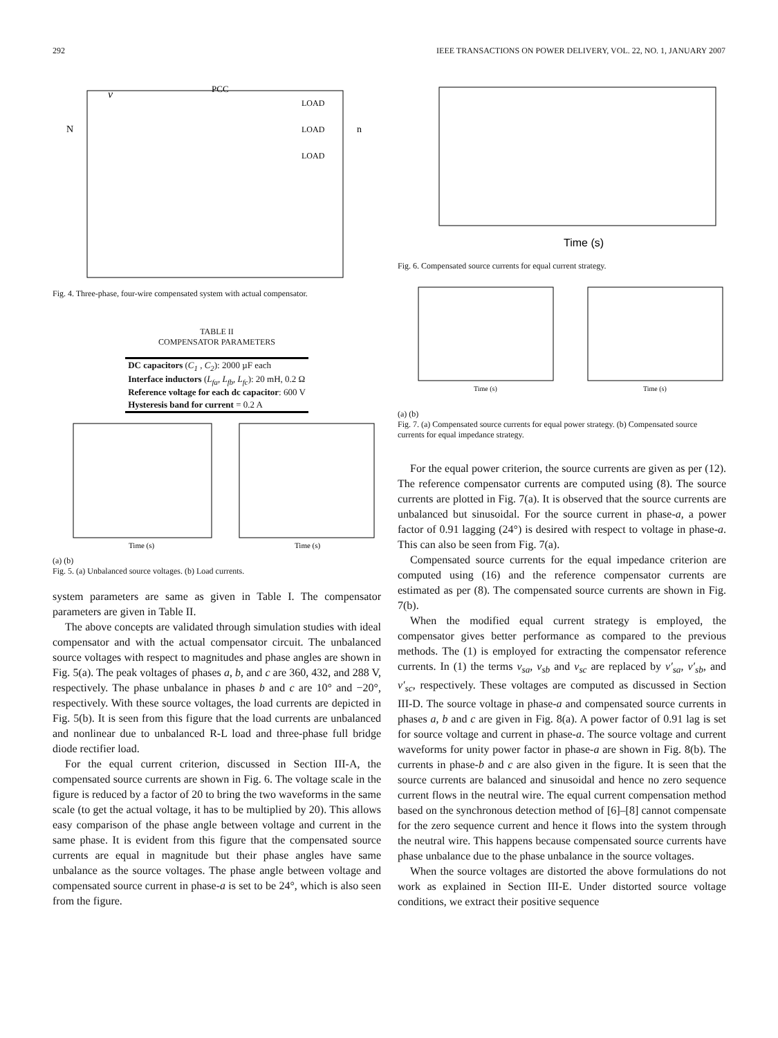292 IEEE TRANSACTIONS ON POWER DELIVERY, VOL. 22, NO. 1, JANUARY 2007
v
PCC
LOAD
LOAD
LOAD
N
n
Fig. 4. Three-phase, four-wire compensated system with actual compensator.
TABLE II
COMPENSATOR PARAMETERS
| DC capacitors ( C<sub>1</sub> , C<sub>2</sub> ): 2000 µF each |
| Interface inductors ( L<sub>fa</sub>, L<sub>fb</sub>, L<sub>fc</sub> ): 20 mH, 0.2 Ω |
| Reference voltage for each dc capacitor : 600 V |
| Hysteresis band for current = 0.2 A |
Time (s)
Time (s)
(a) (b)
Fig. 5. (a) Unbalanced source voltages. (b) Load currents.
system parameters are same as given in Table I. The compensator parameters are given in Table II.
The above concepts are validated through simulation studies with ideal compensator and with the actual compensator circuit. The unbalanced source voltages with respect to magnitudes and phase angles are shown in Fig. 5(a). The peak voltages of phases a, b, and c are 360, 432, and 288 V, respectively. The phase unbalance in phases b and c are 10° and −20°, respectively. With these source voltages, the load currents are depicted in Fig. 5(b). It is seen from this figure that the load currents are unbalanced and nonlinear due to unbalanced R-L load and three-phase full bridge diode rectifier load.
For the equal current criterion, discussed in Section III-A, the compensated source currents are shown in Fig. 6. The voltage scale in the figure is reduced by a factor of 20 to bring the two waveforms in the same scale (to get the actual voltage, it has to be multiplied by 20). This allows easy comparison of the phase angle between voltage and current in the same phase. It is evident from this figure that the compensated source currents are equal in magnitude but their phase angles have same unbalance as the source voltages. The phase angle between voltage and compensated source current in phase-a is set to be 24°, which is also seen from the figure.
Time (s)
Fig. 6. Compensated source currents for equal current strategy.
Time (s)
Time (s)
(a) (b)
Fig. 7. (a) Compensated source currents for equal power strategy. (b) Compensated source currents for equal impedance strategy.
For the equal power criterion, the source currents are given as per (12). The reference compensator currents are computed using (8). The source currents are plotted in Fig. 7(a). It is observed that the source currents are unbalanced but sinusoidal. For the source current in phase-a, a power factor of 0.91 lagging (24°) is desired with respect to voltage in phase-a. This can also be seen from Fig. 7(a).
Compensated source currents for the equal impedance criterion are computed using (16) and the reference compensator currents are estimated as per (8). The compensated source currents are shown in Fig. 7(b).
When the modified equal current strategy is employed, the compensator gives better performance as compared to the previous methods. The (1) is employed for extracting the compensator reference currents. In (1) the terms v<sub>sa</sub>, v<sub>sb</sub> and v<sub>sc</sub> are replaced by v′<sub>sa</sub>, v′<sub>sb</sub>, and v′<sub>sc</sub>, respectively. These voltages are computed as discussed in Section III-D. The source voltage in phase-a and compensated source currents in phases a, b and c are given in Fig. 8(a). A power factor of 0.91 lag is set for source voltage and current in phase-a. The source voltage and current waveforms for unity power factor in phase-a are shown in Fig. 8(b). The currents in phase-b and c are also given in the figure. It is seen that the source currents are balanced and sinusoidal and hence no zero sequence current flows in the neutral wire. The equal current compensation method based on the synchronous detection method of [6]–[8] cannot compensate for the zero sequence current and hence it flows into the system through the neutral wire. This happens because compensated source currents have phase unbalance due to the phase unbalance in the source voltages.
When the source voltages are distorted the above formulations do not work as explained in Section III-E. Under distorted source voltage conditions, we extract their positive sequence